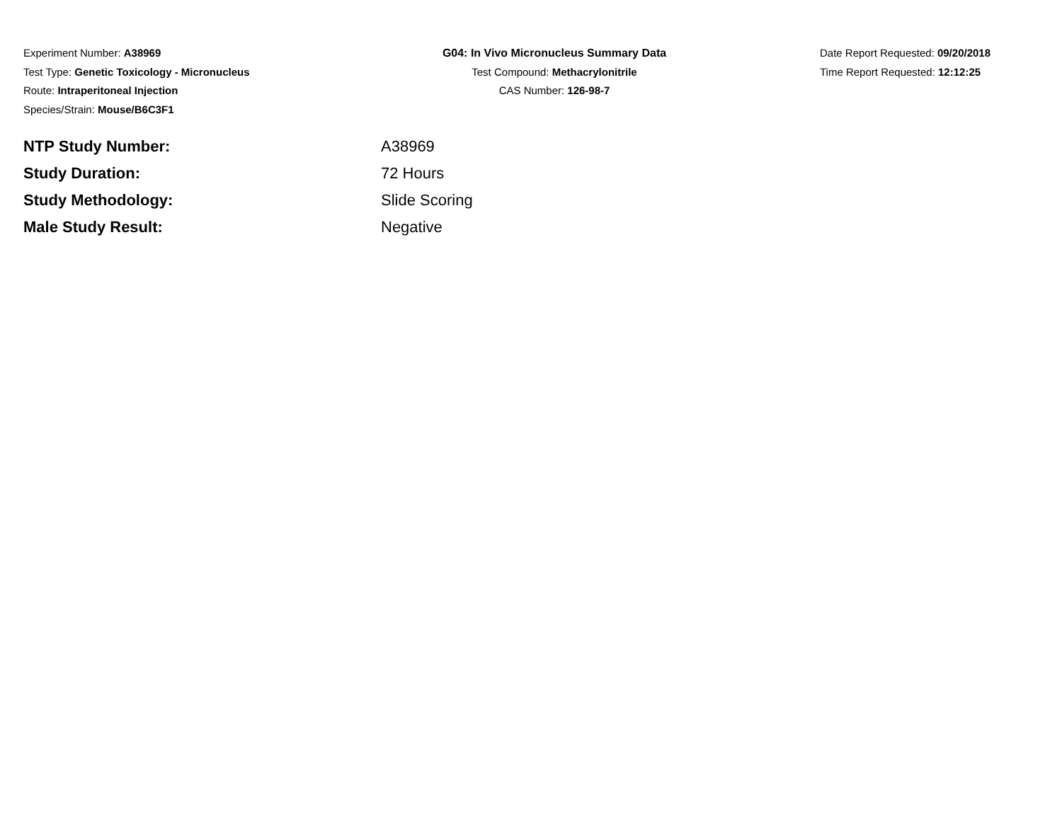Experiment Number: A38969
Test Type: Genetic Toxicology - Micronucleus
Route: Intraperitoneal Injection
Species/Strain: Mouse/B6C3F1
G04: In Vivo Micronucleus Summary Data
Test Compound: Methacrylonitrile
CAS Number: 126-98-7
Date Report Requested: 09/20/2018
Time Report Requested: 12:12:25
NTP Study Number: A38969
Study Duration: 72 Hours
Study Methodology: Slide Scoring
Male Study Result: Negative